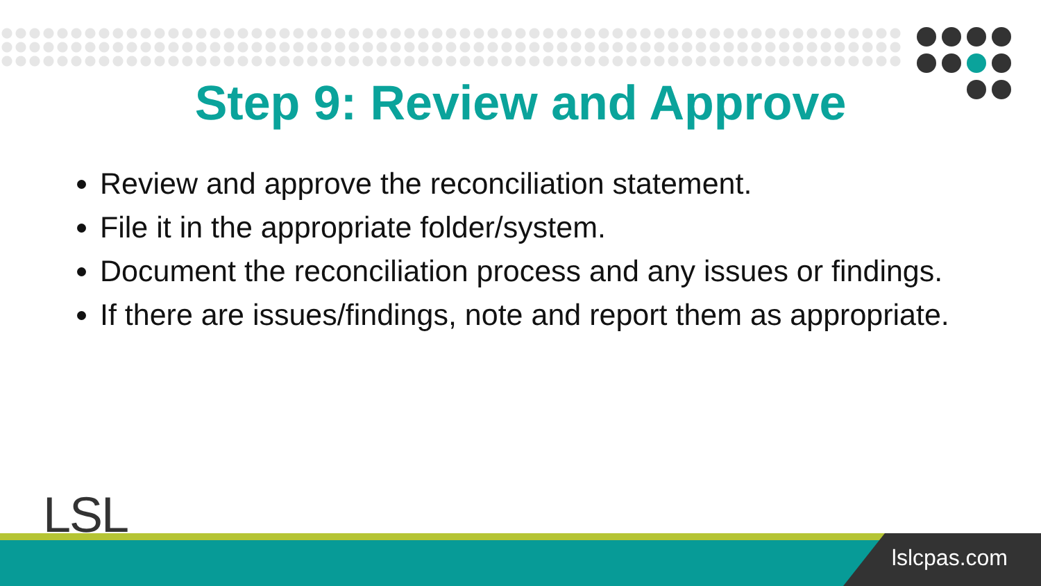Step 9: Review and Approve
Review and approve the reconciliation statement.
File it in the appropriate folder/system.
Document the reconciliation process and any issues or findings.
If there are issues/findings, note and report them as appropriate.
LSL
lslcpas.com